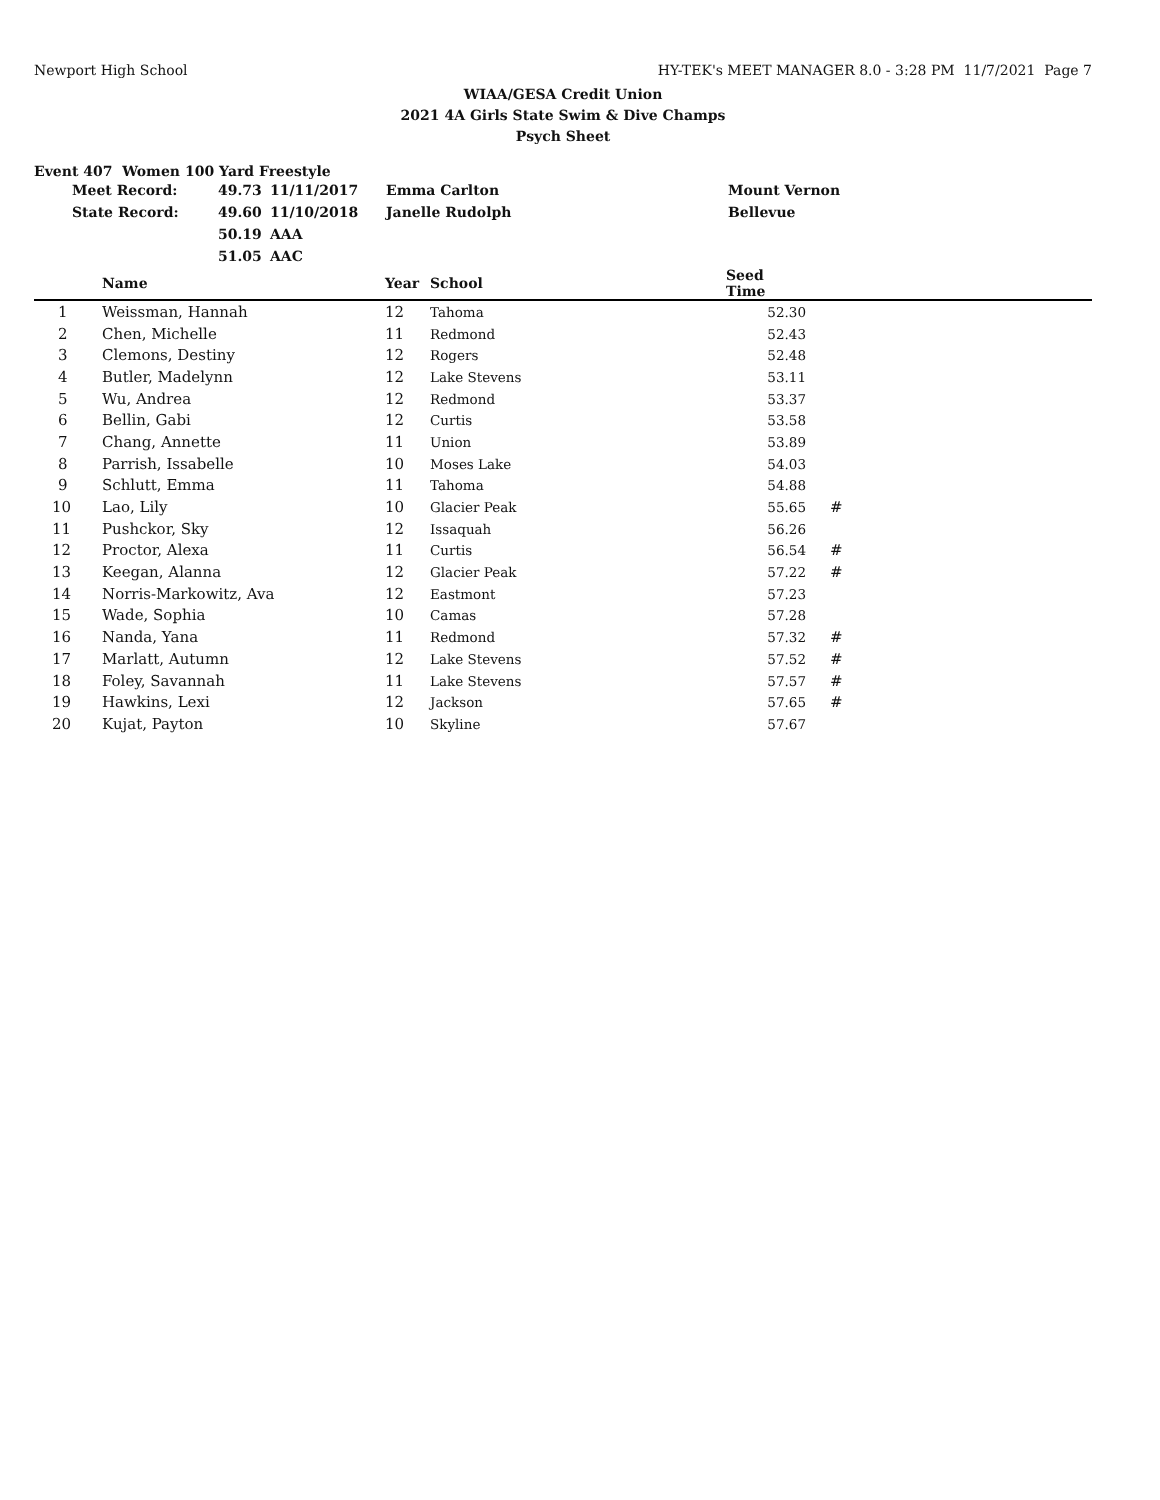Newport High School HY-TEK's MEET MANAGER 8.0 - 3:28 PM 11/7/2021 Page 7
WIAA/GESA Credit Union
2021 4A Girls State Swim & Dive Champs
Psych Sheet
Event 407 Women 100 Yard Freestyle
| | Meet Record: | 49.73 | 11/11/2017 | Emma Carlton | Mount Vernon |
| | State Record: | 49.60 | 11/10/2018 | Janelle Rudolph | Bellevue |
| | | 50.19 | AAA | | |
| | | 51.05 | AAC | | |
| | Name | Year | School | Seed Time | |
| --- | --- | --- | --- | --- | --- |
| 1 | Weissman, Hannah | 12 | Tahoma | 52.30 | |
| 2 | Chen, Michelle | 11 | Redmond | 52.43 | |
| 3 | Clemons, Destiny | 12 | Rogers | 52.48 | |
| 4 | Butler, Madelynn | 12 | Lake Stevens | 53.11 | |
| 5 | Wu, Andrea | 12 | Redmond | 53.37 | |
| 6 | Bellin, Gabi | 12 | Curtis | 53.58 | |
| 7 | Chang, Annette | 11 | Union | 53.89 | |
| 8 | Parrish, Issabelle | 10 | Moses Lake | 54.03 | |
| 9 | Schlutt, Emma | 11 | Tahoma | 54.88 | |
| 10 | Lao, Lily | 10 | Glacier Peak | 55.65 | # |
| 11 | Pushckor, Sky | 12 | Issaquah | 56.26 | |
| 12 | Proctor, Alexa | 11 | Curtis | 56.54 | # |
| 13 | Keegan, Alanna | 12 | Glacier Peak | 57.22 | # |
| 14 | Norris-Markowitz, Ava | 12 | Eastmont | 57.23 | |
| 15 | Wade, Sophia | 10 | Camas | 57.28 | |
| 16 | Nanda, Yana | 11 | Redmond | 57.32 | # |
| 17 | Marlatt, Autumn | 12 | Lake Stevens | 57.52 | # |
| 18 | Foley, Savannah | 11 | Lake Stevens | 57.57 | # |
| 19 | Hawkins, Lexi | 12 | Jackson | 57.65 | # |
| 20 | Kujat, Payton | 10 | Skyline | 57.67 | |